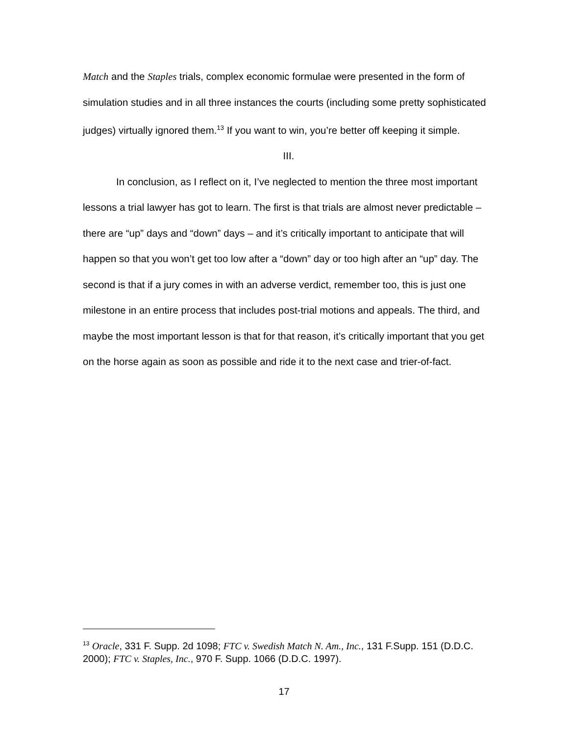Match and the Staples trials, complex economic formulae were presented in the form of simulation studies and in all three instances the courts (including some pretty sophisticated judges) virtually ignored them.<sup>13</sup> If you want to win, you’re better off keeping it simple.
III.
In conclusion, as I reflect on it, I’ve neglected to mention the three most important lessons a trial lawyer has got to learn. The first is that trials are almost never predictable – there are “up” days and “down” days – and it’s critically important to anticipate that will happen so that you won’t get too low after a “down” day or too high after an “up” day. The second is that if a jury comes in with an adverse verdict, remember too, this is just one milestone in an entire process that includes post-trial motions and appeals. The third, and maybe the most important lesson is that for that reason, it’s critically important that you get on the horse again as soon as possible and ride it to the next case and trier-of-fact.
<sup>13</sup> Oracle, 331 F. Supp. 2d 1098; FTC v. Swedish Match N. Am., Inc., 131 F.Supp. 151 (D.D.C. 2000); FTC v. Staples, Inc., 970 F. Supp. 1066 (D.D.C. 1997).
17